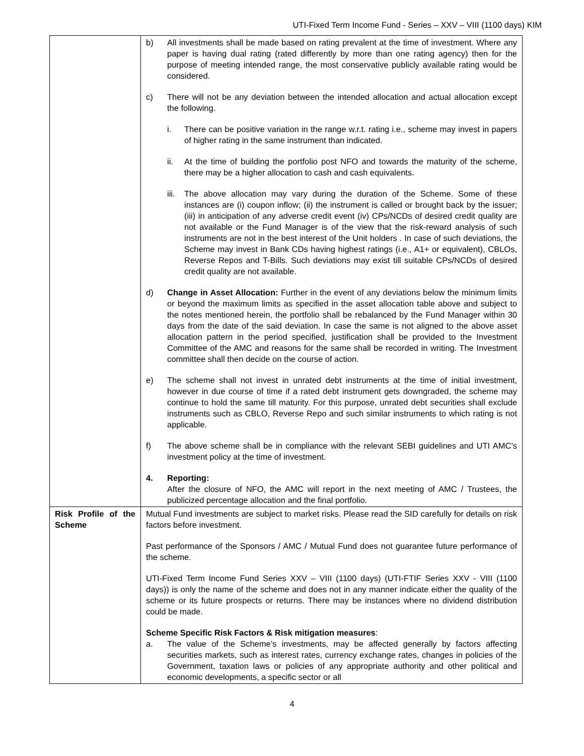UTI-Fixed Term Income Fund - Series – XXV – VIII (1100 days) KIM
| | b) All investments shall be made based on rating prevalent at the time of investment. Where any paper is having dual rating (rated differently by more than one rating agency) then for the purpose of meeting intended range, the most conservative publicly available rating would be considered. c) There will not be any deviation between the intended allocation and actual allocation except the following. i. There can be positive variation in the range w.r.t. rating i.e., scheme may invest in papers of higher rating in the same instrument than indicated. ii. At the time of building the portfolio post NFO and towards the maturity of the scheme, there may be a higher allocation to cash and cash equivalents. iii. The above allocation may vary during the duration of the Scheme. Some of these instances are (i) coupon inflow; (ii) the instrument is called or brought back by the issuer; (iii) in anticipation of any adverse credit event (iv) CPs/NCDs of desired credit quality are not available or the Fund Manager is of the view that the risk-reward analysis of such instruments are not in the best interest of the Unit holders . In case of such deviations, the Scheme may invest in Bank CDs having highest ratings (i.e., A1+ or equivalent), CBLOs, Reverse Repos and T-Bills. Such deviations may exist till suitable CPs/NCDs of desired credit quality are not available. d) Change in Asset Allocation: Further in the event of any deviations below the minimum limits or beyond the maximum limits as specified in the asset allocation table above and subject to the notes mentioned herein, the portfolio shall be rebalanced by the Fund Manager within 30 days from the date of the said deviation. In case the same is not aligned to the above asset allocation pattern in the period specified, justification shall be provided to the Investment Committee of the AMC and reasons for the same shall be recorded in writing. The Investment committee shall then decide on the course of action. e) The scheme shall not invest in unrated debt instruments at the time of initial investment, however in due course of time if a rated debt instrument gets downgraded, the scheme may continue to hold the same till maturity. For this purpose, unrated debt securities shall exclude instruments such as CBLO, Reverse Repo and such similar instruments to which rating is not applicable. f) The above scheme shall be in compliance with the relevant SEBI guidelines and UTI AMC’s investment policy at the time of investment. 4. Reporting: After the closure of NFO, the AMC will report in the next meeting of AMC / Trustees, the publicized percentage allocation and the final portfolio. |
| Risk Profile of the Scheme | Mutual Fund investments are subject to market risks. Please read the SID carefully for details on risk factors before investment. Past performance of the Sponsors / AMC / Mutual Fund does not guarantee future performance of the scheme. UTI-Fixed Term Income Fund Series XXV – VIII (1100 days) (UTI-FTIF Series XXV - VIII (1100 days)) is only the name of the scheme and does not in any manner indicate either the quality of the scheme or its future prospects or returns. There may be instances where no dividend distribution could be made. Scheme Specific Risk Factors & Risk mitigation measures : a. The value of the Scheme’s investments, may be affected generally by factors affecting securities markets, such as interest rates, currency exchange rates, changes in policies of the Government, taxation laws or policies of any appropriate authority and other political and economic developments, a specific sector or all |
4